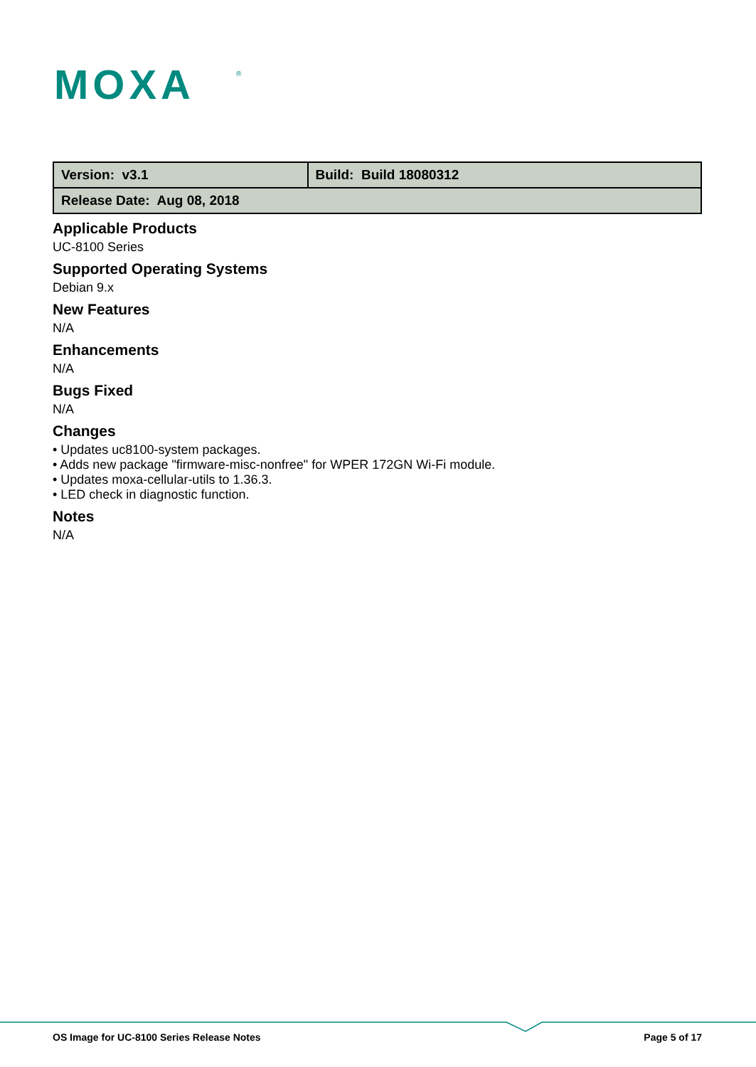MOXA
®
| Version: v3.1 | Build: Build 18080312 |
| Release Date: Aug 08, 2018 | |
Applicable Products
UC-8100 Series
Supported Operating Systems
Debian 9.x
New Features
N/A
Enhancements
N/A
Bugs Fixed
N/A
Changes
• Updates uc8100-system packages.
• Adds new package "firmware-misc-nonfree" for WPER 172GN Wi-Fi module.
• Updates moxa-cellular-utils to 1.36.3.
• LED check in diagnostic function.
Notes
N/A
OS Image for UC-8100 Series Release Notes Page 5 of 17